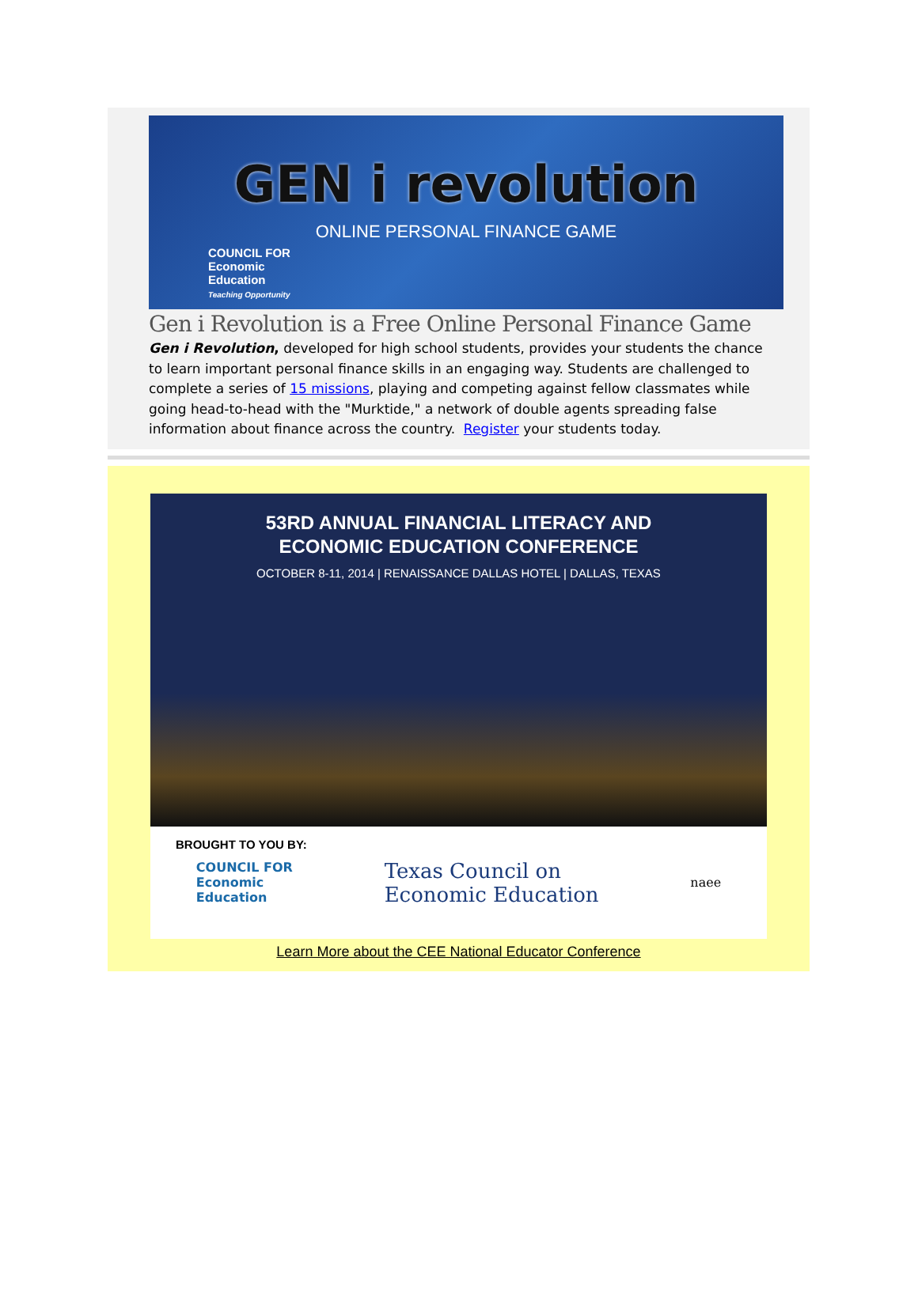GEN i revolution
ONLINE PERSONAL FINANCE GAME
COUNCIL FOR
Economic
Education
Teaching Opportunity
Gen i Revolution is a Free Online Personal Finance Game
Gen i Revolution, developed for high school students, provides your students the chance to learn important personal finance skills in an engaging way. Students are challenged to complete a series of 15 missions, playing and competing against fellow classmates while going head-to-head with the "Murktide," a network of double agents spreading false information about finance across the country. Register your students today.
53RD ANNUAL FINANCIAL LITERACY AND
ECONOMIC EDUCATION CONFERENCE
OCTOBER 8-11, 2014 | RENAISSANCE DALLAS HOTEL | DALLAS, TEXAS
BROUGHT TO YOU BY:
COUNCIL FOR
Economic
Education Texas Council on
Economic Education naee
Learn More about the CEE National Educator Conference